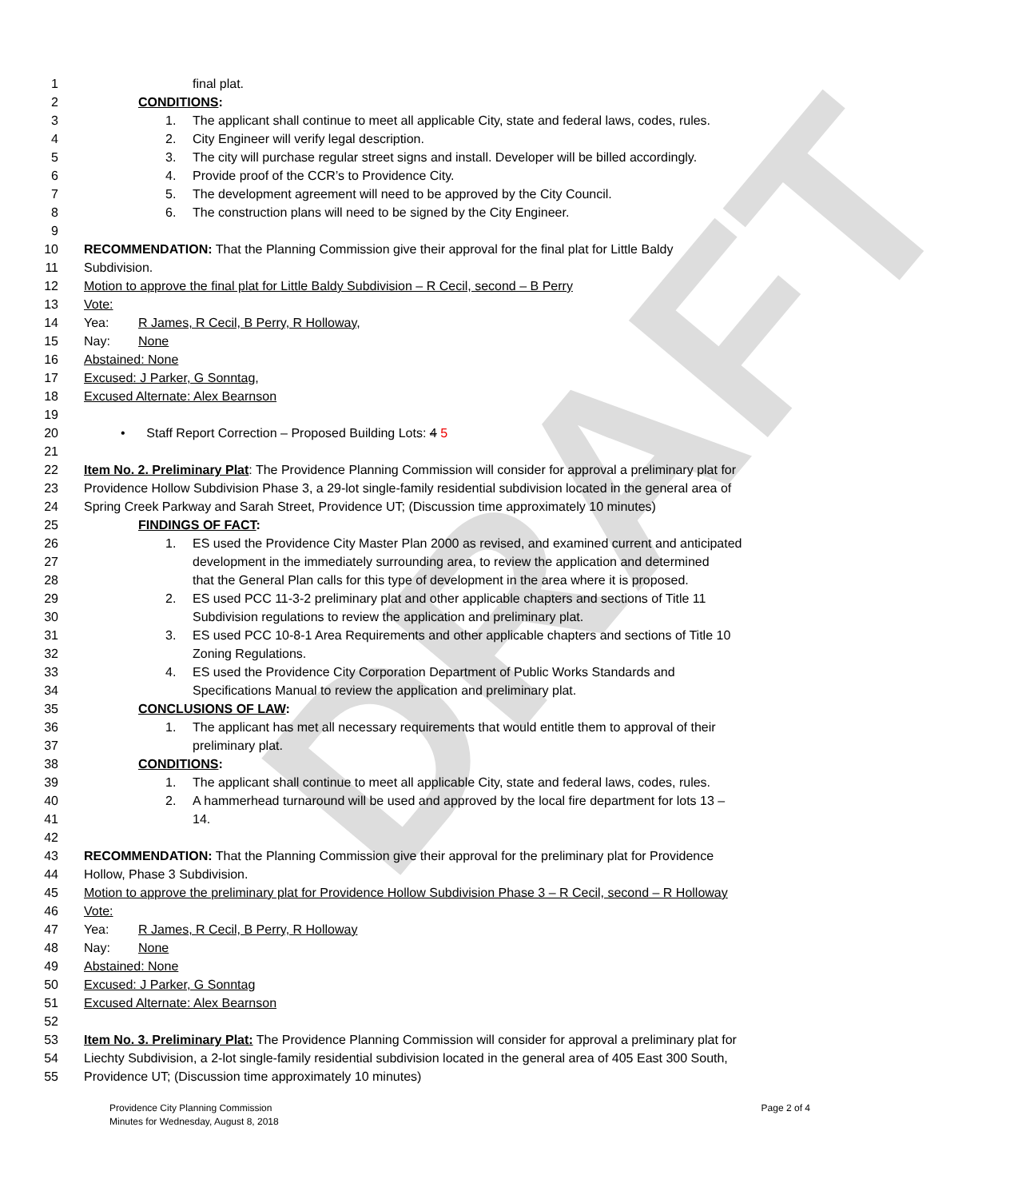DRAFT
1 final plat.
2 CONDITIONS:
3 1. The applicant shall continue to meet all applicable City, state and federal laws, codes, rules.
4 2. City Engineer will verify legal description.
5 3. The city will purchase regular street signs and install. Developer will be billed accordingly.
6 4. Provide proof of the CCR’s to Providence City.
7 5. The development agreement will need to be approved by the City Council.
8 6. The construction plans will need to be signed by the City Engineer.
9
10 RECOMMENDATION: That the Planning Commission give their approval for the final plat for Little Baldy
11 Subdivision.
12 Motion to approve the final plat for Little Baldy Subdivision – R Cecil, second – B Perry
13 Vote:
14 Yea: R James, R Cecil, B Perry, R Holloway,
15 Nay: None
16 Abstained: None
17 Excused: J Parker, G Sonntag,
18 Excused Alternate: Alex Bearnson
19
20 • Staff Report Correction – Proposed Building Lots: 4 5
21
22 Item No. 2. Preliminary Plat: The Providence Planning Commission will consider for approval a preliminary plat for
23 Providence Hollow Subdivision Phase 3, a 29-lot single-family residential subdivision located in the general area of
24 Spring Creek Parkway and Sarah Street, Providence UT; (Discussion time approximately 10 minutes)
25 FINDINGS OF FACT:
26 1. ES used the Providence City Master Plan 2000 as revised, and examined current and anticipated
27 development in the immediately surrounding area, to review the application and determined
28 that the General Plan calls for this type of development in the area where it is proposed.
29 2. ES used PCC 11-3-2 preliminary plat and other applicable chapters and sections of Title 11
30 Subdivision regulations to review the application and preliminary plat.
31 3. ES used PCC 10-8-1 Area Requirements and other applicable chapters and sections of Title 10
32 Zoning Regulations.
33 4. ES used the Providence City Corporation Department of Public Works Standards and
34 Specifications Manual to review the application and preliminary plat.
35 CONCLUSIONS OF LAW:
36 1. The applicant has met all necessary requirements that would entitle them to approval of their
37 preliminary plat.
38 CONDITIONS:
39 1. The applicant shall continue to meet all applicable City, state and federal laws, codes, rules.
40 2. A hammerhead turnaround will be used and approved by the local fire department for lots 13 –
41 14.
42
43 RECOMMENDATION: That the Planning Commission give their approval for the preliminary plat for Providence
44 Hollow, Phase 3 Subdivision.
45 Motion to approve the preliminary plat for Providence Hollow Subdivision Phase 3 – R Cecil, second – R Holloway
46 Vote:
47 Yea: R James, R Cecil, B Perry, R Holloway
48 Nay: None
49 Abstained: None
50 Excused: J Parker, G Sonntag
51 Excused Alternate: Alex Bearnson
52
53 Item No. 3. Preliminary Plat: The Providence Planning Commission will consider for approval a preliminary plat for
54 Liechty Subdivision, a 2-lot single-family residential subdivision located in the general area of 405 East 300 South,
55 Providence UT; (Discussion time approximately 10 minutes)
Providence City Planning Commission
Minutes for Wednesday, August 8, 2018
Page 2 of 4